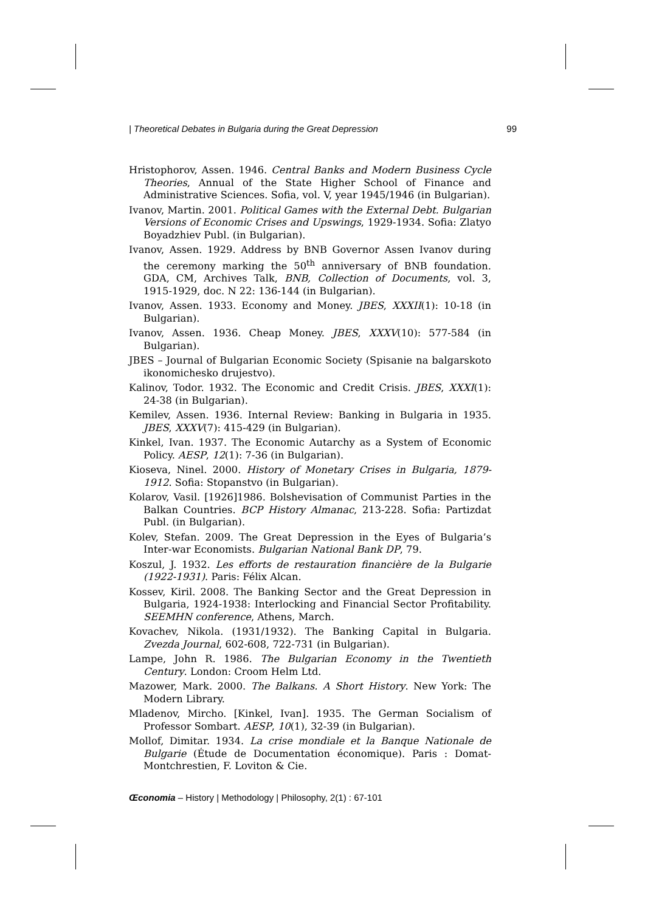| Theoretical Debates in Bulgaria during the Great Depression 99
Hristophorov, Assen. 1946. Central Banks and Modern Business Cycle Theories, Annual of the State Higher School of Finance and Administrative Sciences. Sofia, vol. V, year 1945/1946 (in Bulgarian).
Ivanov, Martin. 2001. Political Games with the External Debt. Bulgarian Versions of Economic Crises and Upswings, 1929-1934. Sofia: Zlatyo Boyadzhiev Publ. (in Bulgarian).
Ivanov, Assen. 1929. Address by BNB Governor Assen Ivanov during the ceremony marking the 50<sup>th</sup> anniversary of BNB foundation. GDA, CM, Archives Talk, BNB, Collection of Documents, vol. 3, 1915-1929, doc. N 22: 136-144 (in Bulgarian).
Ivanov, Assen. 1933. Economy and Money. JBES, XXXII(1): 10-18 (in Bulgarian).
Ivanov, Assen. 1936. Cheap Money. JBES, XXXV(10): 577-584 (in Bulgarian).
JBES – Journal of Bulgarian Economic Society (Spisanie na balgarskoto ikonomichesko drujestvo).
Kalinov, Todor. 1932. The Economic and Credit Crisis. JBES, XXXI(1): 24-38 (in Bulgarian).
Kemilev, Assen. 1936. Internal Review: Banking in Bulgaria in 1935. JBES, XXXV(7): 415-429 (in Bulgarian).
Kinkel, Ivan. 1937. The Economic Autarchy as a System of Economic Policy. AESP, 12(1): 7-36 (in Bulgarian).
Kioseva, Ninel. 2000. History of Monetary Crises in Bulgaria, 1879-1912. Sofia: Stopanstvo (in Bulgarian).
Kolarov, Vasil. [1926]1986. Bolshevisation of Communist Parties in the Balkan Countries. BCP History Almanac, 213-228. Sofia: Partizdat Publ. (in Bulgarian).
Kolev, Stefan. 2009. The Great Depression in the Eyes of Bulgaria’s Inter-war Economists. Bulgarian National Bank DP, 79.
Koszul, J. 1932. Les efforts de restauration financière de la Bulgarie (1922-1931). Paris: Félix Alcan.
Kossev, Kiril. 2008. The Banking Sector and the Great Depression in Bulgaria, 1924-1938: Interlocking and Financial Sector Profitability. SEEMHN conference, Athens, March.
Kovachev, Nikola. (1931/1932). The Banking Capital in Bulgaria. Zvezda Journal, 602-608, 722-731 (in Bulgarian).
Lampe, John R. 1986. The Bulgarian Economy in the Twentieth Century. London: Croom Helm Ltd.
Mazower, Mark. 2000. The Balkans. A Short History. New York: The Modern Library.
Mladenov, Mircho. [Kinkel, Ivan]. 1935. The German Socialism of Professor Sombart. AESP, 10(1), 32-39 (in Bulgarian).
Mollof, Dimitar. 1934. La crise mondiale et la Banque Nationale de Bulgarie (Étude de Documentation économique). Paris : Domat-Montchrestien, F. Loviton & Cie.
Œconomia – History | Methodology | Philosophy, 2(1) : 67-101